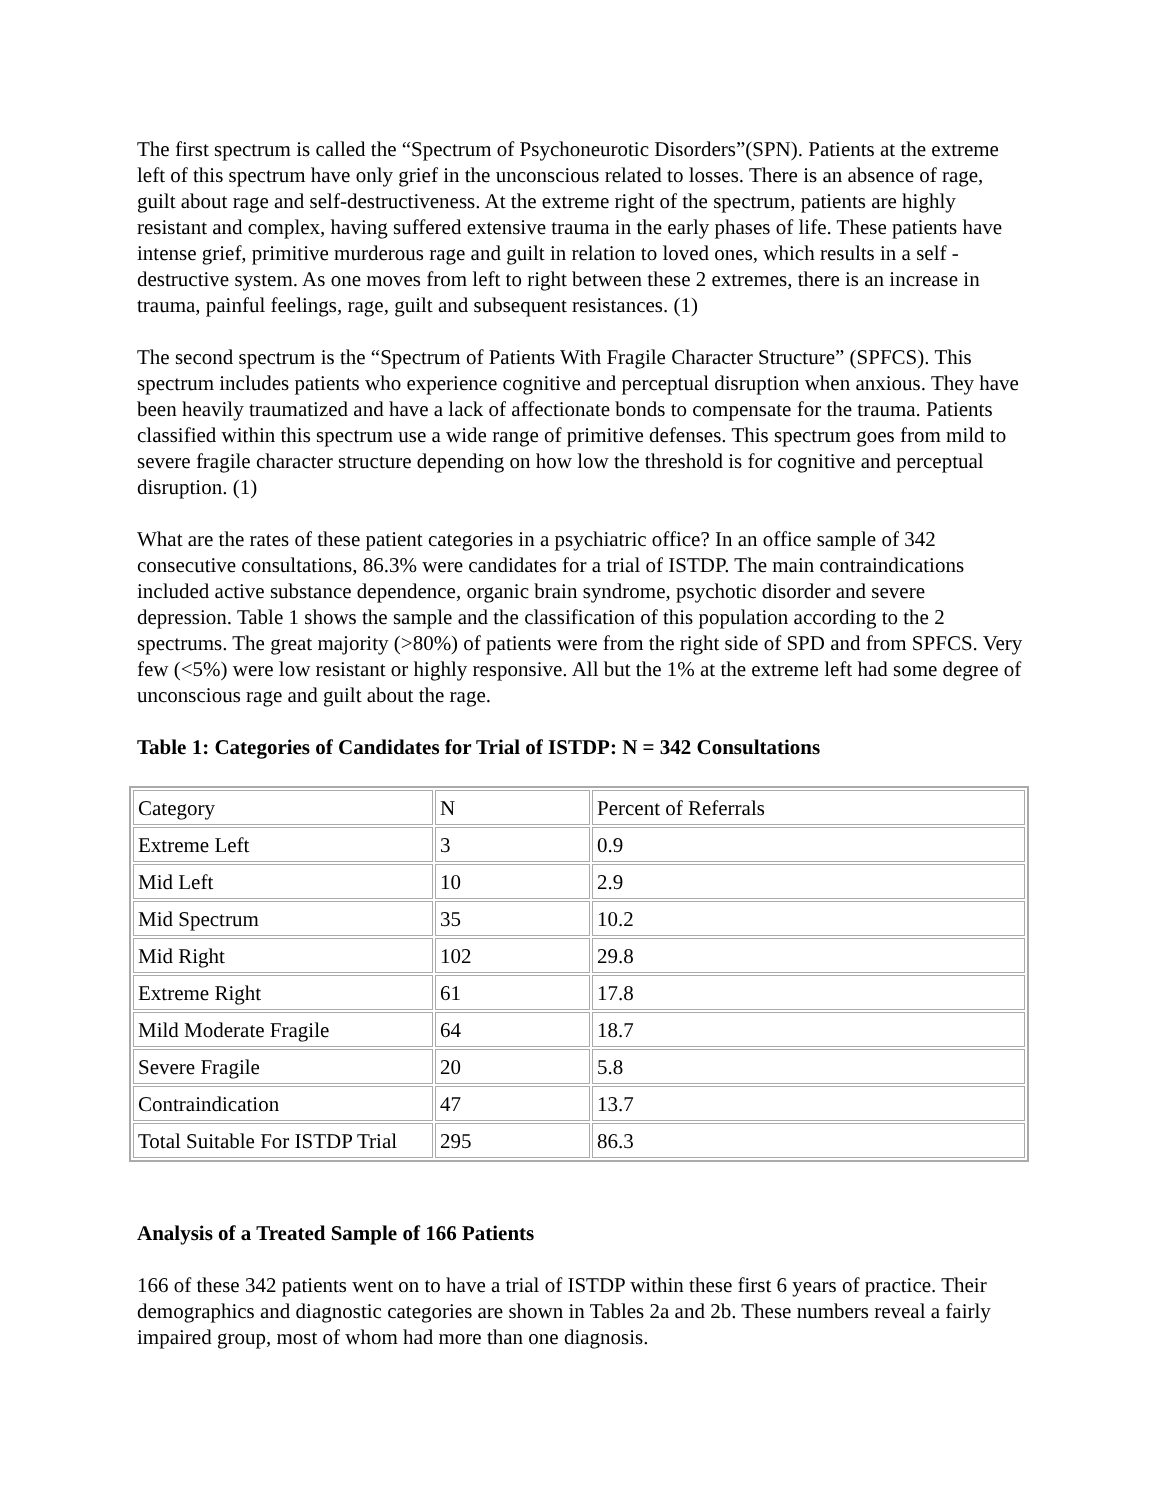The first spectrum is called the “Spectrum of Psychoneurotic Disorders”(SPN). Patients at the extreme left of this spectrum have only grief in the unconscious related to losses. There is an absence of rage, guilt about rage and self-destructiveness. At the extreme right of the spectrum, patients are highly resistant and complex, having suffered extensive trauma in the early phases of life. These patients have intense grief, primitive murderous rage and guilt in relation to loved ones, which results in a self -destructive system. As one moves from left to right between these 2 extremes, there is an increase in trauma, painful feelings, rage, guilt and subsequent resistances. (1)
The second spectrum is the “Spectrum of Patients With Fragile Character Structure” (SPFCS). This spectrum includes patients who experience cognitive and perceptual disruption when anxious. They have been heavily traumatized and have a lack of affectionate bonds to compensate for the trauma. Patients classified within this spectrum use a wide range of primitive defenses. This spectrum goes from mild to severe fragile character structure depending on how low the threshold is for cognitive and perceptual disruption. (1)
What are the rates of these patient categories in a psychiatric office? In an office sample of 342 consecutive consultations, 86.3% were candidates for a trial of ISTDP. The main contraindications included active substance dependence, organic brain syndrome, psychotic disorder and severe depression. Table 1 shows the sample and the classification of this population according to the 2 spectrums. The great majority (>80%) of patients were from the right side of SPD and from SPFCS. Very few (<5%) were low resistant or highly responsive. All but the 1% at the extreme left had some degree of unconscious rage and guilt about the rage.
Table 1: Categories of Candidates for Trial of ISTDP: N = 342 Consultations
| Category | N | Percent of Referrals |
| Extreme Left | 3 | 0.9 |
| Mid Left | 10 | 2.9 |
| Mid Spectrum | 35 | 10.2 |
| Mid Right | 102 | 29.8 |
| Extreme Right | 61 | 17.8 |
| Mild Moderate Fragile | 64 | 18.7 |
| Severe Fragile | 20 | 5.8 |
| Contraindication | 47 | 13.7 |
| Total Suitable For ISTDP Trial | 295 | 86.3 |
Analysis of a Treated Sample of 166 Patients
166 of these 342 patients went on to have a trial of ISTDP within these first 6 years of practice. Their demographics and diagnostic categories are shown in Tables 2a and 2b. These numbers reveal a fairly impaired group, most of whom had more than one diagnosis.